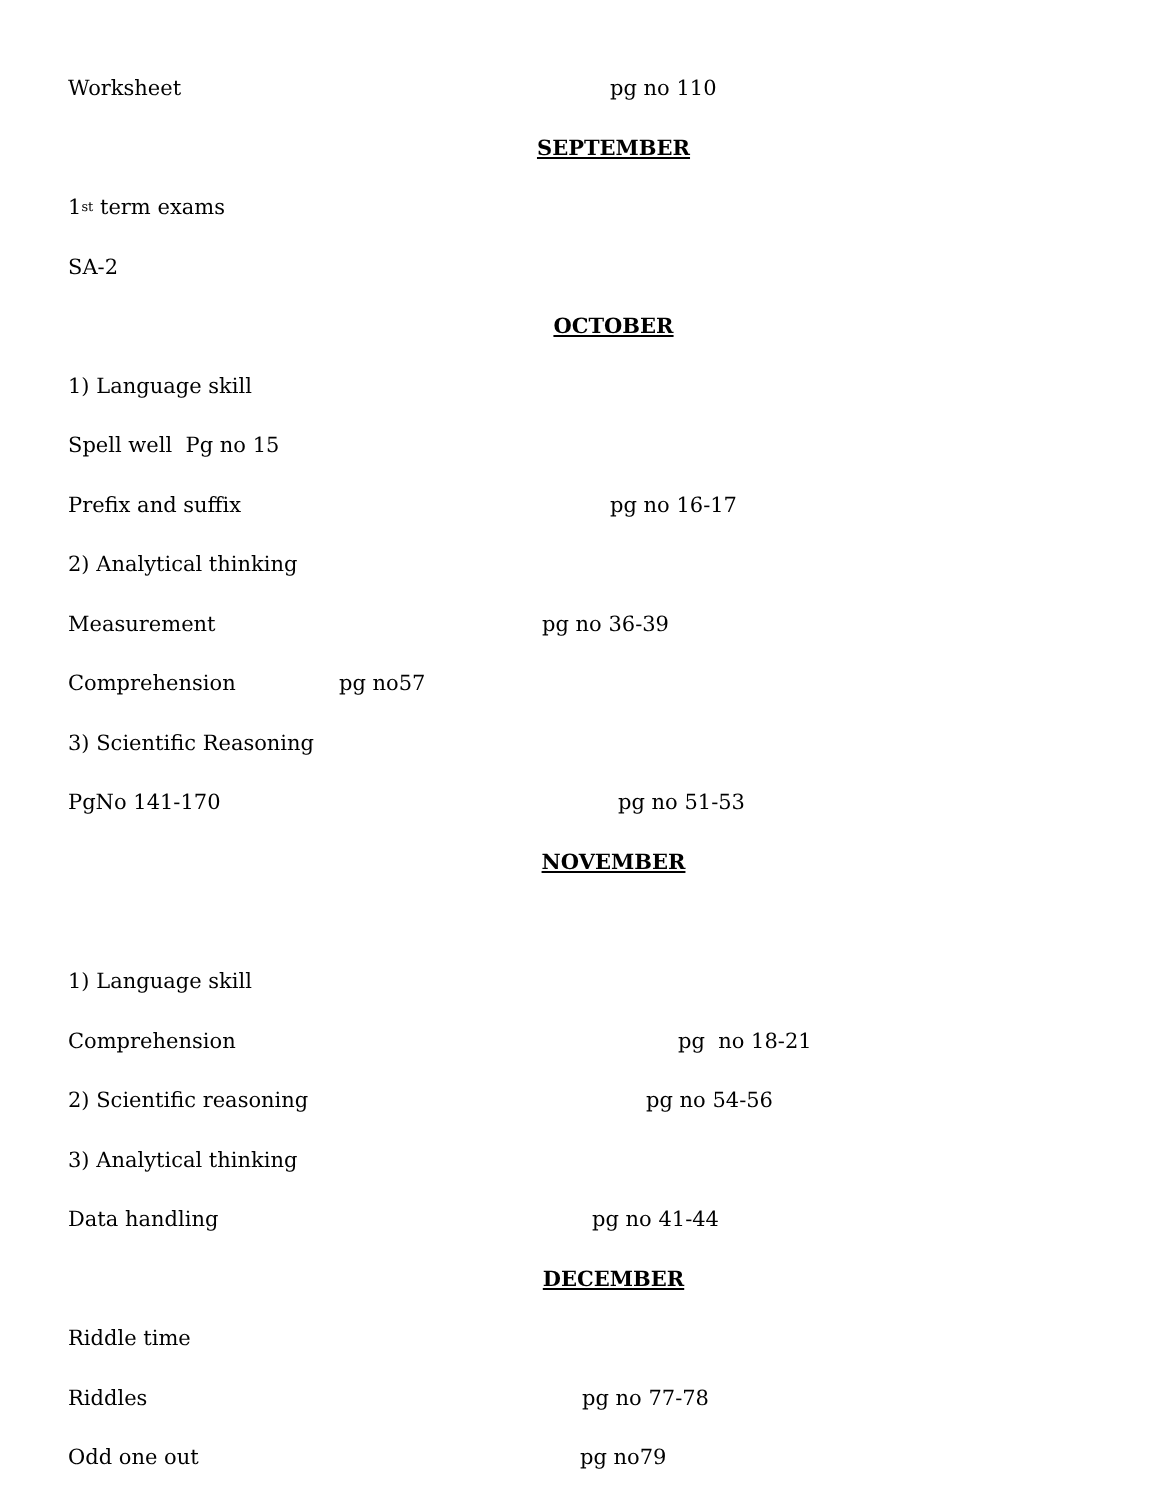Worksheet pg no 110
SEPTEMBER
1<sup>st</sup> term exams
SA-2
OCTOBER
1) Language skill
Spell well Pg no 15
Prefix and suffix pg no 16-17
2) Analytical thinking
Measurement pg no 36-39
Comprehension pg no57
3) Scientific Reasoning
PgNo 141-170 pg no 51-53
NOVEMBER
1) Language skill
Comprehension pg no 18-21
2) Scientific reasoning pg no 54-56
3) Analytical thinking
Data handling pg no 41-44
DECEMBER
Riddle time
Riddles pg no 77-78
Odd one out pg no79